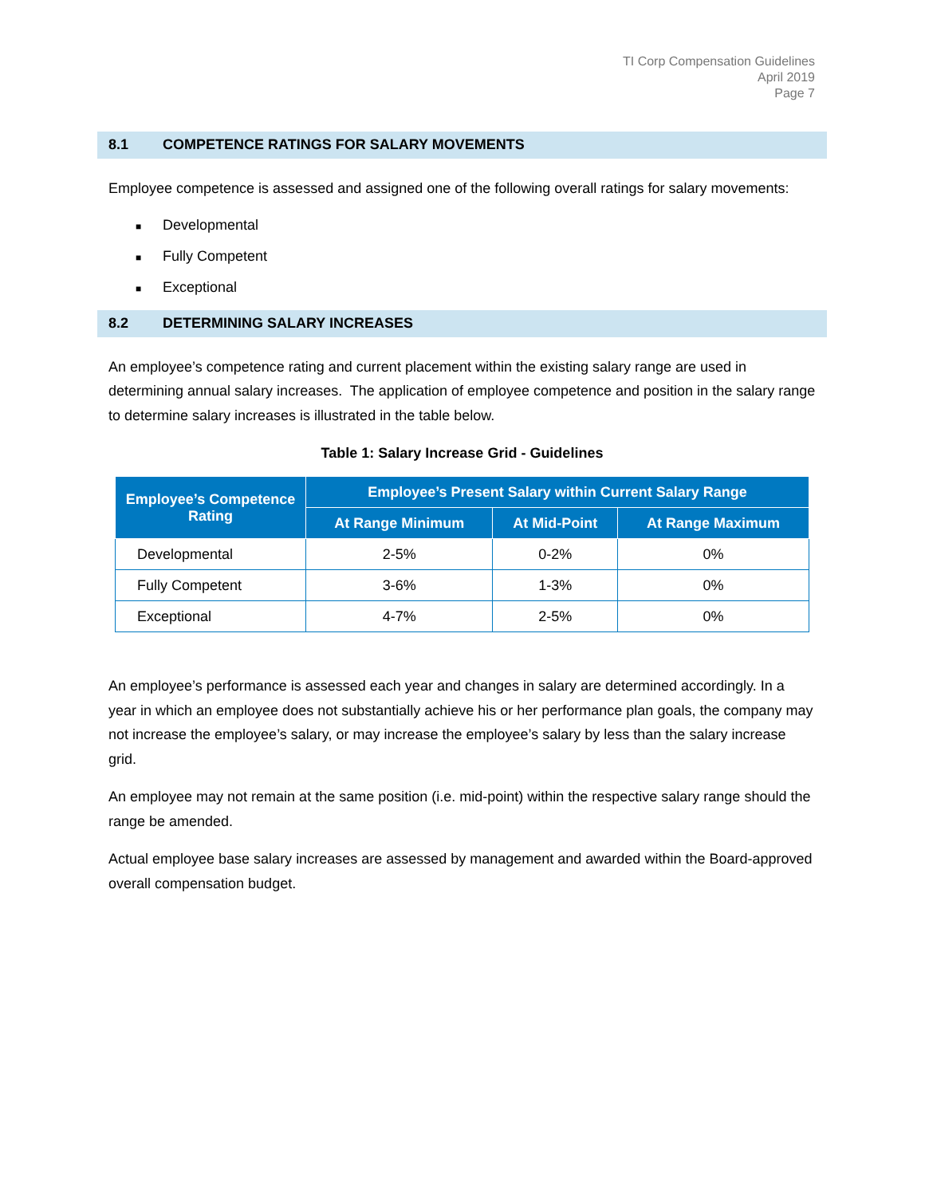TI Corp Compensation Guidelines
April 2019
Page 7
8.1 COMPETENCE RATINGS FOR SALARY MOVEMENTS
Employee competence is assessed and assigned one of the following overall ratings for salary movements:
■ Developmental
■ Fully Competent
■ Exceptional
8.2 DETERMINING SALARY INCREASES
An employee’s competence rating and current placement within the existing salary range are used in determining annual salary increases. The application of employee competence and position in the salary range to determine salary increases is illustrated in the table below.
Table 1: Salary Increase Grid - Guidelines
| Employee’s Competence Rating | Employee’s Present Salary within Current Salary Range | | |
| --- | --- | --- | --- |
| | At Range Minimum | At Mid-Point | At Range Maximum |
| Developmental | 2-5% | 0-2% | 0% |
| Fully Competent | 3-6% | 1-3% | 0% |
| Exceptional | 4-7% | 2-5% | 0% |
An employee’s performance is assessed each year and changes in salary are determined accordingly. In a year in which an employee does not substantially achieve his or her performance plan goals, the company may not increase the employee’s salary, or may increase the employee’s salary by less than the salary increase grid.
An employee may not remain at the same position (i.e. mid-point) within the respective salary range should the range be amended.
Actual employee base salary increases are assessed by management and awarded within the Board-approved overall compensation budget.